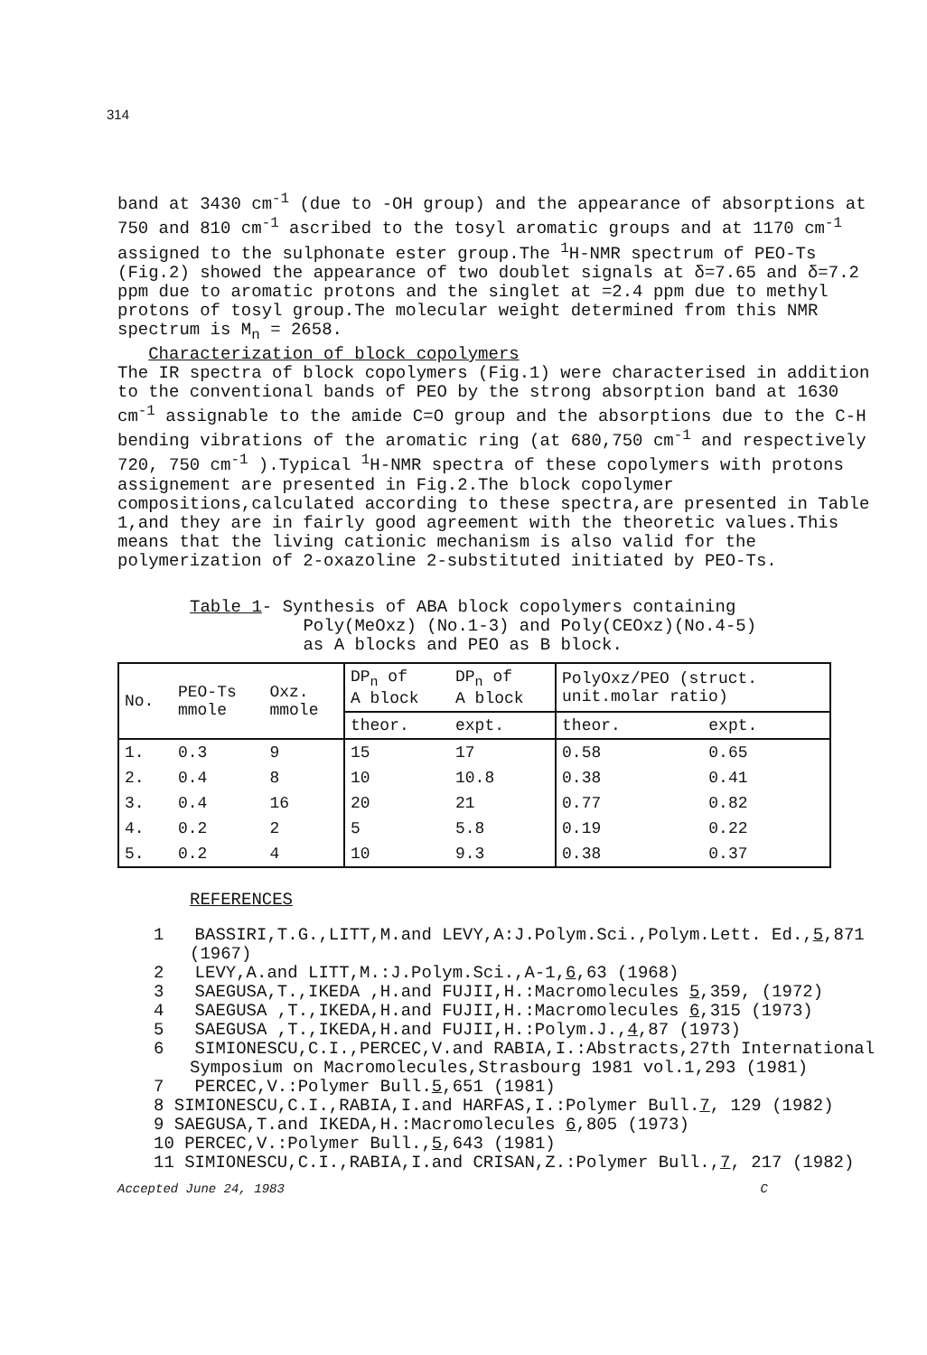314
band at 3430 cm<sup>-1</sup> (due to -OH group) and the appearance of absorptions at 750 and 810 cm<sup>-1</sup> ascribed to the tosyl aromatic groups and at 1170 cm<sup>-1</sup> assigned to the sulphonate ester group.The <sup>1</sup>H-NMR spectrum of PEO-Ts (Fig.2) showed the appearance of two doublet signals at δ=7.65 and δ=7.2 ppm due to aromatic protons and the singlet at =2.4 ppm due to methyl protons of tosyl group.The molecular weight determined from this NMR spectrum is M<sub>n</sub> = 2658.
Characterization of block copolymers
The IR spectra of block copolymers (Fig.1) were characterised in addition to the conventional bands of PEO by the strong absorption band at 1630 cm<sup>-1</sup> assignable to the amide C=O group and the absorptions due to the C-H bending vibrations of the aromatic ring (at 680,750 cm<sup>-1</sup> and respectively 720, 750 cm<sup>-1</sup> ).Typical <sup>1</sup>H-NMR spectra of these copolymers with protons assignement are presented in Fig.2.The block copolymer compositions,calculated according to these spectra,are presented in Table 1,and they are in fairly good agreement with the theoretic values.This means that the living cationic mechanism is also valid for the polymerization of 2-oxazoline 2-substituted initiated by PEO-Ts.
Table 1- Synthesis of ABA block copolymers containing
Poly(MeOxz) (No.1-3) and Poly(CEOxz)(No.4-5)
as A blocks and PEO as B block.
| No. | PEO-Ts mmole | Oxz. mmole | DP<sub>n</sub> of A block | DP<sub>n</sub> of A block | PolyOxz/PEO (struct. unit.molar ratio) | |
| --- | --- | --- | --- | --- | --- | --- |
| | | | theor. | expt. | theor. | expt. |
| 1. | 0.3 | 9 | 15 | 17 | 0.58 | 0.65 |
| 2. | 0.4 | 8 | 10 | 10.8 | 0.38 | 0.41 |
| 3. | 0.4 | 16 | 20 | 21 | 0.77 | 0.82 |
| 4. | 0.2 | 2 | 5 | 5.8 | 0.19 | 0.22 |
| 5. | 0.2 | 4 | 10 | 9.3 | 0.38 | 0.37 |
REFERENCES
1 BASSIRI,T.G.,LITT,M.and LEVY,A:J.Polym.Sci.,Polym.Lett. Ed.,5,871 (1967)
2 LEVY,A.and LITT,M.:J.Polym.Sci.,A-1,6,63 (1968)
3 SAEGUSA,T.,IKEDA ,H.and FUJII,H.:Macromolecules 5,359, (1972)
4 SAEGUSA ,T.,IKEDA,H.and FUJII,H.:Macromolecules 6,315 (1973)
5 SAEGUSA ,T.,IKEDA,H.and FUJII,H.:Polym.J.,4,87 (1973)
6 SIMIONESCU,C.I.,PERCEC,V.and RABIA,I.:Abstracts,27th International Symposium on Macromolecules,Strasbourg 1981 vol.1,293 (1981)
7 PERCEC,V.:Polymer Bull.5,651 (1981)
8 SIMIONESCU,C.I.,RABIA,I.and HARFAS,I.:Polymer Bull.7, 129 (1982)
9 SAEGUSA,T.and IKEDA,H.:Macromolecules 6,805 (1973)
10 PERCEC,V.:Polymer Bull.,5,643 (1981)
11 SIMIONESCU,C.I.,RABIA,I.and CRISAN,Z.:Polymer Bull.,7, 217 (1982)
Accepted June 24, 1983 C